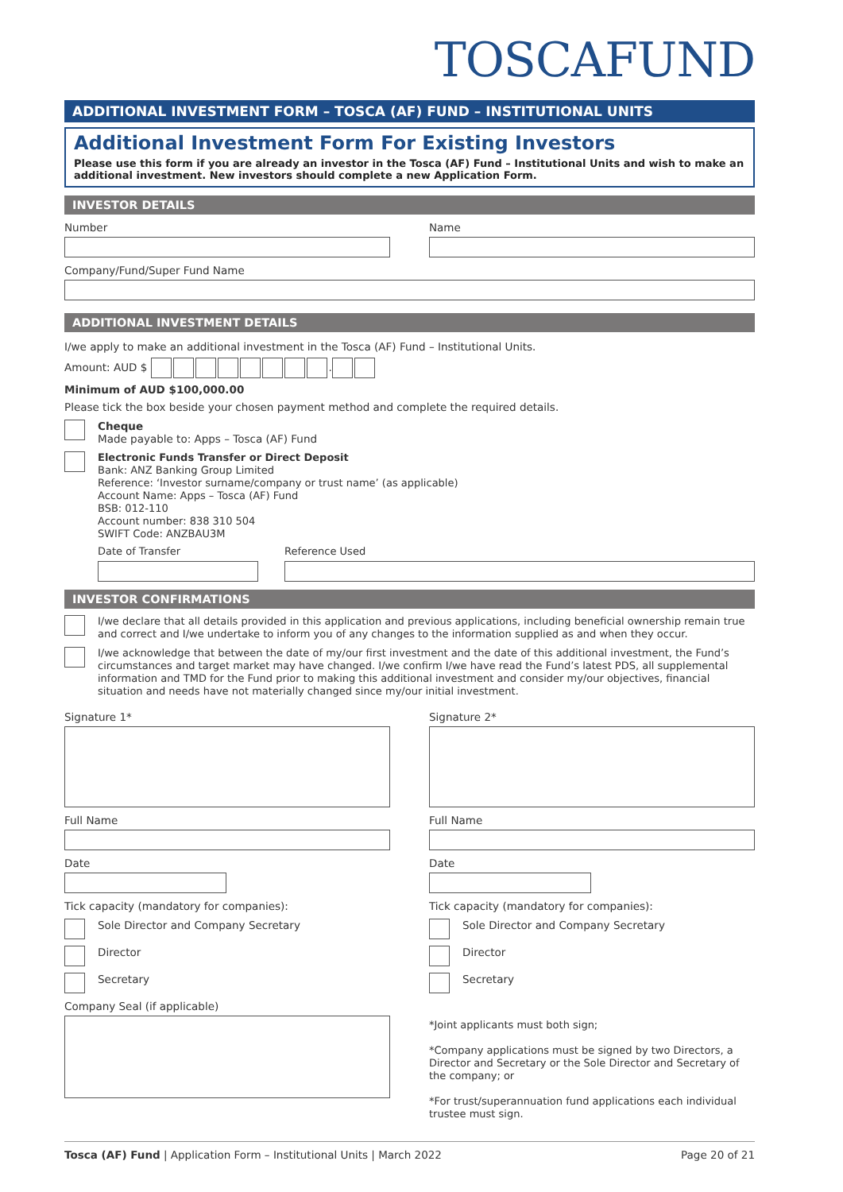TOSCAFUND
ADDITIONAL INVESTMENT FORM – TOSCA (AF) FUND – INSTITUTIONAL UNITS
Additional Investment Form For Existing Investors
Please use this form if you are already an investor in the Tosca (AF) Fund – Institutional Units and wish to make an additional investment. New investors should complete a new Application Form.
INVESTOR DETAILS
Number Name
Company/Fund/Super Fund Name
ADDITIONAL INVESTMENT DETAILS
I/we apply to make an additional investment in the Tosca (AF) Fund – Institutional Units.
Amount: AUD $ .
Minimum of AUD $100,000.00
Please tick the box beside your chosen payment method and complete the required details.
Cheque
Made payable to: Apps – Tosca (AF) Fund
Electronic Funds Transfer or Direct Deposit
Bank: ANZ Banking Group Limited
Reference: ‘Investor surname/company or trust name’ (as applicable)
Account Name: Apps – Tosca (AF) Fund
BSB: 012-110
Account number: 838 310 504
SWIFT Code: ANZBAU3M
Date of Transfer Reference Used
INVESTOR CONFIRMATIONS
I/we declare that all details provided in this application and previous applications, including beneficial ownership remain true and correct and I/we undertake to inform you of any changes to the information supplied as and when they occur.
I/we acknowledge that between the date of my/our first investment and the date of this additional investment, the Fund’s circumstances and target market may have changed. I/we confirm I/we have read the Fund’s latest PDS, all supplemental information and TMD for the Fund prior to making this additional investment and consider my/our objectives, financial situation and needs have not materially changed since my/our initial investment.
Signature 1*
Full Name
Date
Tick capacity (mandatory for companies):
Sole Director and Company Secretary
Director
Secretary
Company Seal (if applicable)
Signature 2*
Full Name
Date
Tick capacity (mandatory for companies):
Sole Director and Company Secretary
Director
Secretary
*Joint applicants must both sign;
*Company applications must be signed by two Directors, a Director and Secretary or the Sole Director and Secretary of the company; or
*For trust/superannuation fund applications each individual trustee must sign.
Tosca (AF) Fund | Application Form – Institutional Units | March 2022
Page 20 of 21